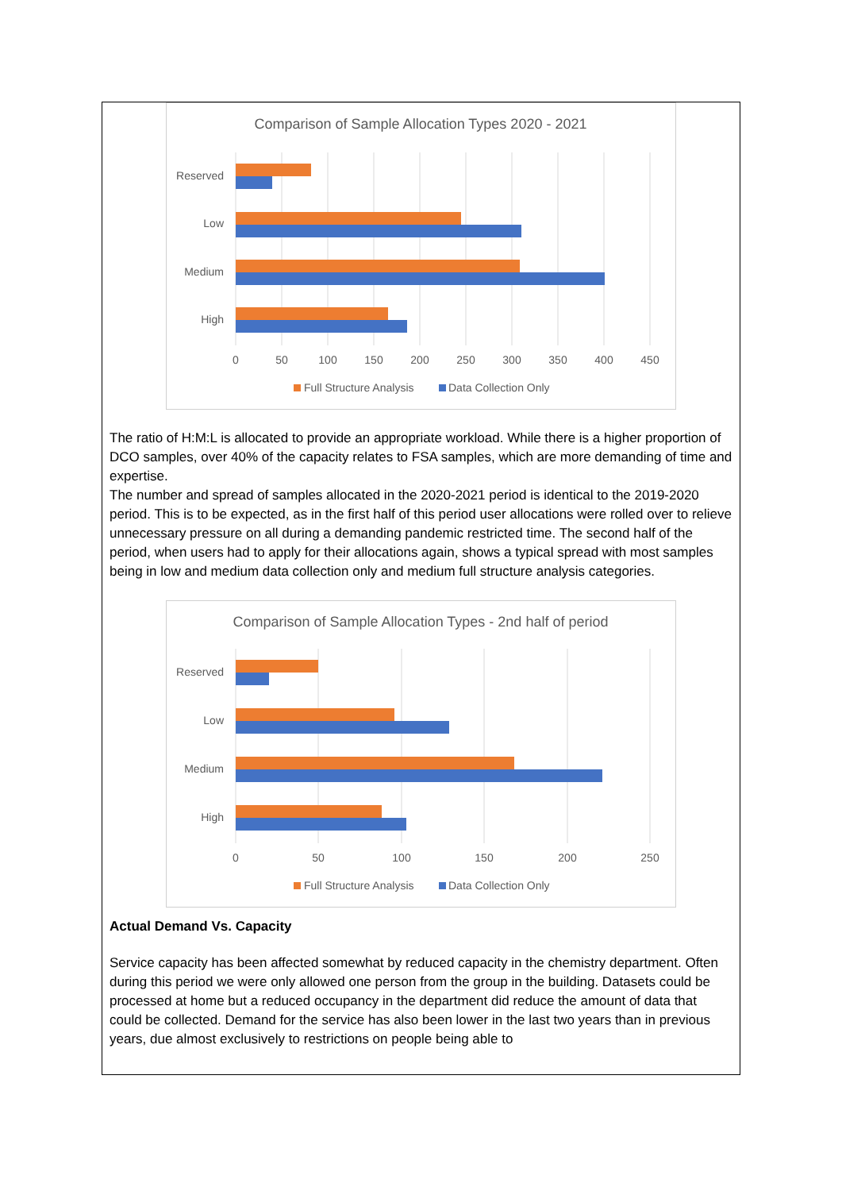Comparison of Sample Allocation Types 2020 - 2021
Reserved
Low
Medium
High
0
50
100
150
200
250
300
350
400
450
Full Structure Analysis
Data Collection Only
The ratio of H:M:L is allocated to provide an appropriate workload. While there is a higher proportion of DCO samples, over 40% of the capacity relates to FSA samples, which are more demanding of time and expertise.
The number and spread of samples allocated in the 2020-2021 period is identical to the 2019-2020 period. This is to be expected, as in the first half of this period user allocations were rolled over to relieve unnecessary pressure on all during a demanding pandemic restricted time. The second half of the period, when users had to apply for their allocations again, shows a typical spread with most samples being in low and medium data collection only and medium full structure analysis categories.
Comparison of Sample Allocation Types - 2nd half of period
Reserved
Low
Medium
High
0
50
100
150
200
250
Full Structure Analysis
Data Collection Only
Actual Demand Vs. Capacity
Service capacity has been affected somewhat by reduced capacity in the chemistry department. Often during this period we were only allowed one person from the group in the building. Datasets could be processed at home but a reduced occupancy in the department did reduce the amount of data that could be collected. Demand for the service has also been lower in the last two years than in previous years, due almost exclusively to restrictions on people being able to